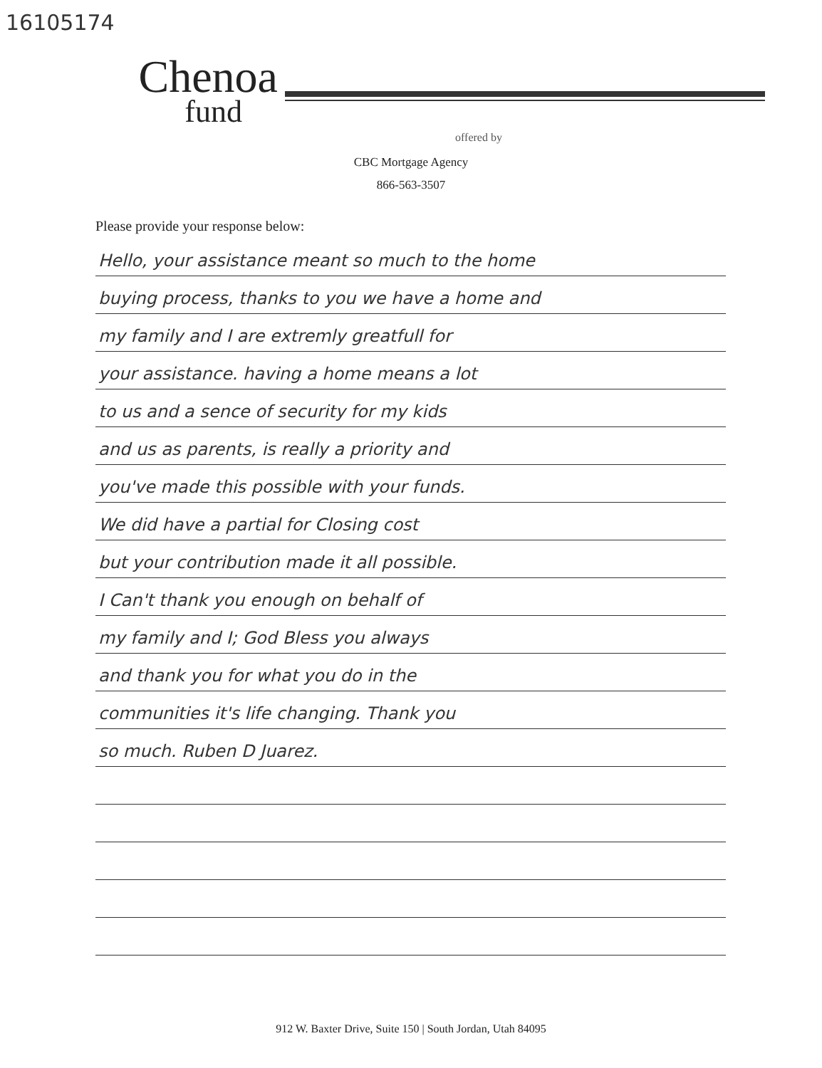16105174
Chenoa
fund
offered by
CBC Mortgage Agency
866-563-3507
Please provide your response below:
Hello, your assistance meant so much to the home
buying process, thanks to you we have a home and
my family and I are extremly greatfull for
your assistance. having a home means a lot
to us and a sence of security for my kids
and us as parents, is really a priority and
you've made this possible with your funds.
We did have a partial for Closing cost
but your contribution made it all possible.
I Can't thank you enough on behalf of
my family and I; God Bless you always
and thank you for what you do in the
communities it's life changing. Thank you
so much. Ruben D Juarez.
912 W. Baxter Drive, Suite 150 | South Jordan, Utah 84095